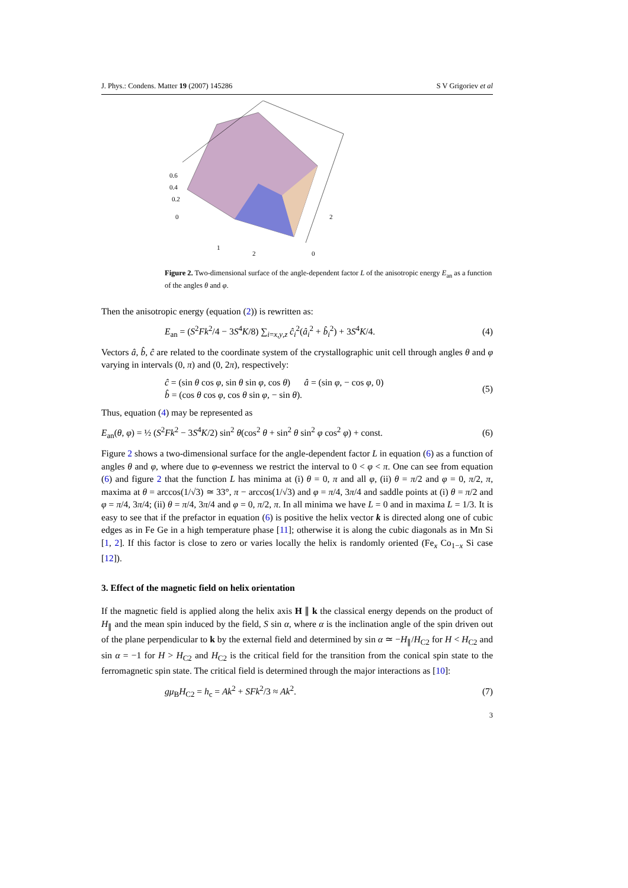J. Phys.: Condens. Matter 19 (2007) 145286 S V Grigoriev et al
0.6
0.4
0.2
0
1
2
0
2
Figure 2. Two-dimensional surface of the angle-dependent factor L of the anisotropic energy E<sub>an</sub> as a function of the angles θ and φ.
Then the anisotropic energy (equation (2)) is rewritten as:
E<sub>an</sub> = (S<sup>2</sup>Fk<sup>2</sup>/4 − 3S<sup>4</sup>K/8) ∑<sub>i=x,y,z</sub> ĉ<sub>i</sub><sup>2</sup>(â<sub>i</sub><sup>2</sup> + b̂<sub>i</sub><sup>2</sup>) + 3S<sup>4</sup>K/4. (4)
Vectors â, b̂, ĉ are related to the coordinate system of the crystallographic unit cell through angles θ and φ varying in intervals (0, π) and (0, 2π), respectively:
ĉ = (sin θ cos φ, sin θ sin φ, cos θ) â = (sin φ, − cos φ, 0)
b̂ = (cos θ cos φ, cos θ sin φ, − sin θ). (5)
Thus, equation (4) may be represented as
E<sub>an</sub>(θ, φ) = ½ (S<sup>2</sup>Fk<sup>2</sup> − 3S<sup>4</sup>K/2) sin<sup>2</sup> θ(cos<sup>2</sup> θ + sin<sup>2</sup> θ sin<sup>2</sup> φ cos<sup>2</sup> φ) + const. (6)
Figure 2 shows a two-dimensional surface for the angle-dependent factor L in equation (6) as a function of angles θ and φ, where due to φ-evenness we restrict the interval to 0 < φ < π. One can see from equation (6) and figure 2 that the function L has minima at (i) θ = 0, π and all φ, (ii) θ = π/2 and φ = 0, π/2, π, maxima at θ = arccos(1/√3) ≃ 33°, π − arccos(1/√3) and φ = π/4, 3π/4 and saddle points at (i) θ = π/2 and φ = π/4, 3π/4; (ii) θ = π/4, 3π/4 and φ = 0, π/2, π. In all minima we have L = 0 and in maxima L = 1/3. It is easy to see that if the prefactor in equation (6) is positive the helix vector k is directed along one of cubic edges as in Fe Ge in a high temperature phase [11]; otherwise it is along the cubic diagonals as in Mn Si [1, 2]. If this factor is close to zero or varies locally the helix is randomly oriented (Fe<sub>x</sub> Co<sub>1−x</sub> Si case [12]).
3. Effect of the magnetic field on helix orientation
If the magnetic field is applied along the helix axis H ∥ k the classical energy depends on the product of H<sub>∥</sub> and the mean spin induced by the field, S sin α, where α is the inclination angle of the spin driven out of the plane perpendicular to k by the external field and determined by sin α ≃ −H<sub>∥</sub>/H<sub>C2</sub> for H < H<sub>C2</sub> and sin α = −1 for H > H<sub>C2</sub> and H<sub>C2</sub> is the critical field for the transition from the conical spin state to the ferromagnetic spin state. The critical field is determined through the major interactions as [10]:
gμ<sub>B</sub>H<sub>C2</sub> = h<sub>c</sub> = Ak<sup>2</sup> + SFk<sup>2</sup>/3 ≈ Ak<sup>2</sup>. (7)
3